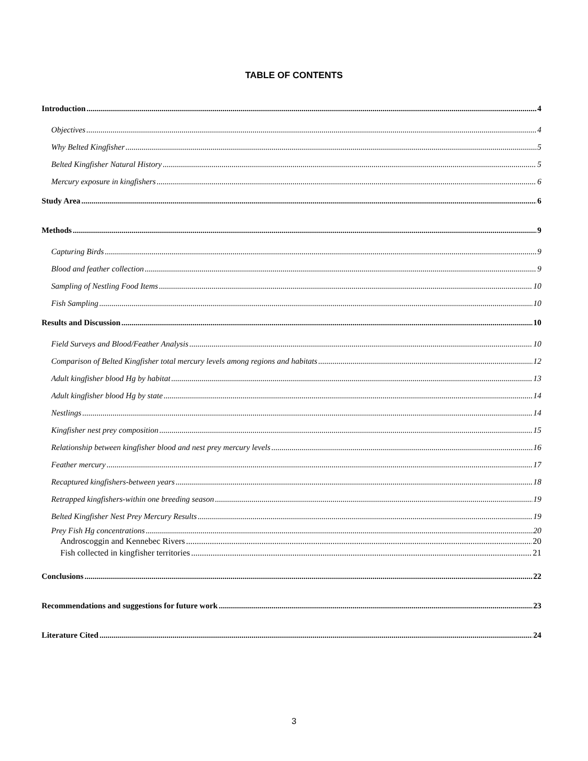TABLE OF CONTENTS
Introduction 4
Objectives 4
Why Belted Kingfisher 5
Belted Kingfisher Natural History 5
Mercury exposure in kingfishers 6
Study Area 6
Methods 9
Capturing Birds 9
Blood and feather collection 9
Sampling of Nestling Food Items 10
Fish Sampling 10
Results and Discussion 10
Field Surveys and Blood/Feather Analysis 10
Comparison of Belted Kingfisher total mercury levels among regions and habitats 12
Adult kingfisher blood Hg by habitat 13
Adult kingfisher blood Hg by state 14
Nestlings 14
Kingfisher nest prey composition 15
Relationship between kingfisher blood and nest prey mercury levels 16
Feather mercury 17
Recaptured kingfishers-between years 18
Retrapped kingfishers-within one breeding season 19
Belted Kingfisher Nest Prey Mercury Results 19
Prey Fish Hg concentrations 20
Androscoggin and Kennebec Rivers 20
Fish collected in kingfisher territories 21
Conclusions 22
Recommendations and suggestions for future work 23
Literature Cited 24
3